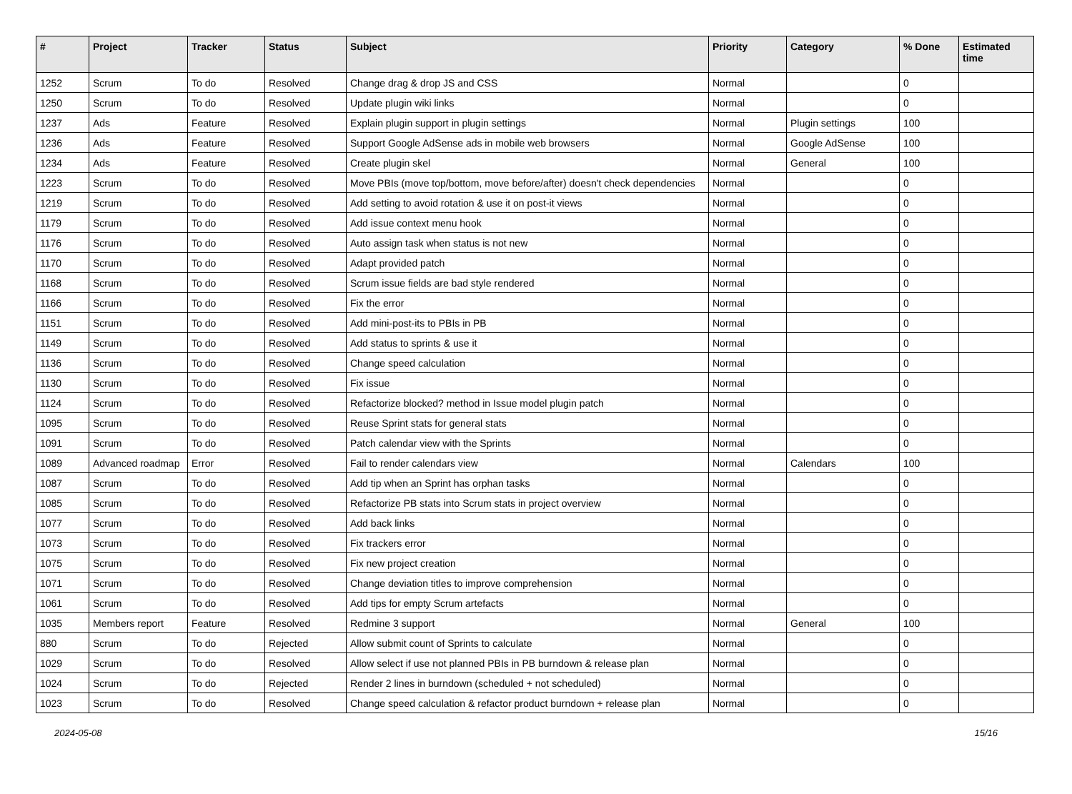| # | Project | Tracker | Status | Subject | Priority | Category | % Done | Estimated time |
| --- | --- | --- | --- | --- | --- | --- | --- | --- |
| 1252 | Scrum | To do | Resolved | Change drag & drop JS and CSS | Normal | | 0 | |
| 1250 | Scrum | To do | Resolved | Update plugin wiki links | Normal | | 0 | |
| 1237 | Ads | Feature | Resolved | Explain plugin support in plugin settings | Normal | Plugin settings | 100 | |
| 1236 | Ads | Feature | Resolved | Support Google AdSense ads in mobile web browsers | Normal | Google AdSense | 100 | |
| 1234 | Ads | Feature | Resolved | Create plugin skel | Normal | General | 100 | |
| 1223 | Scrum | To do | Resolved | Move PBIs (move top/bottom, move before/after) doesn't check dependencies | Normal | | 0 | |
| 1219 | Scrum | To do | Resolved | Add setting to avoid rotation & use it on post-it views | Normal | | 0 | |
| 1179 | Scrum | To do | Resolved | Add issue context menu hook | Normal | | 0 | |
| 1176 | Scrum | To do | Resolved | Auto assign task when status is not new | Normal | | 0 | |
| 1170 | Scrum | To do | Resolved | Adapt provided patch | Normal | | 0 | |
| 1168 | Scrum | To do | Resolved | Scrum issue fields are bad style rendered | Normal | | 0 | |
| 1166 | Scrum | To do | Resolved | Fix the error | Normal | | 0 | |
| 1151 | Scrum | To do | Resolved | Add mini-post-its to PBIs in PB | Normal | | 0 | |
| 1149 | Scrum | To do | Resolved | Add status to sprints & use it | Normal | | 0 | |
| 1136 | Scrum | To do | Resolved | Change speed calculation | Normal | | 0 | |
| 1130 | Scrum | To do | Resolved | Fix issue | Normal | | 0 | |
| 1124 | Scrum | To do | Resolved | Refactorize blocked? method in Issue model plugin patch | Normal | | 0 | |
| 1095 | Scrum | To do | Resolved | Reuse Sprint stats for general stats | Normal | | 0 | |
| 1091 | Scrum | To do | Resolved | Patch calendar view with the Sprints | Normal | | 0 | |
| 1089 | Advanced roadmap | Error | Resolved | Fail to render calendars view | Normal | Calendars | 100 | |
| 1087 | Scrum | To do | Resolved | Add tip when an Sprint has orphan tasks | Normal | | 0 | |
| 1085 | Scrum | To do | Resolved | Refactorize PB stats into Scrum stats in project overview | Normal | | 0 | |
| 1077 | Scrum | To do | Resolved | Add back links | Normal | | 0 | |
| 1073 | Scrum | To do | Resolved | Fix trackers error | Normal | | 0 | |
| 1075 | Scrum | To do | Resolved | Fix new project creation | Normal | | 0 | |
| 1071 | Scrum | To do | Resolved | Change deviation titles to improve comprehension | Normal | | 0 | |
| 1061 | Scrum | To do | Resolved | Add tips for empty Scrum artefacts | Normal | | 0 | |
| 1035 | Members report | Feature | Resolved | Redmine 3 support | Normal | General | 100 | |
| 880 | Scrum | To do | Rejected | Allow submit count of Sprints to calculate | Normal | | 0 | |
| 1029 | Scrum | To do | Resolved | Allow select if use not planned PBIs in PB burndown & release plan | Normal | | 0 | |
| 1024 | Scrum | To do | Rejected | Render 2 lines in burndown (scheduled + not scheduled) | Normal | | 0 | |
| 1023 | Scrum | To do | Resolved | Change speed calculation & refactor product burndown + release plan | Normal | | 0 | |
2024-05-08 15/16